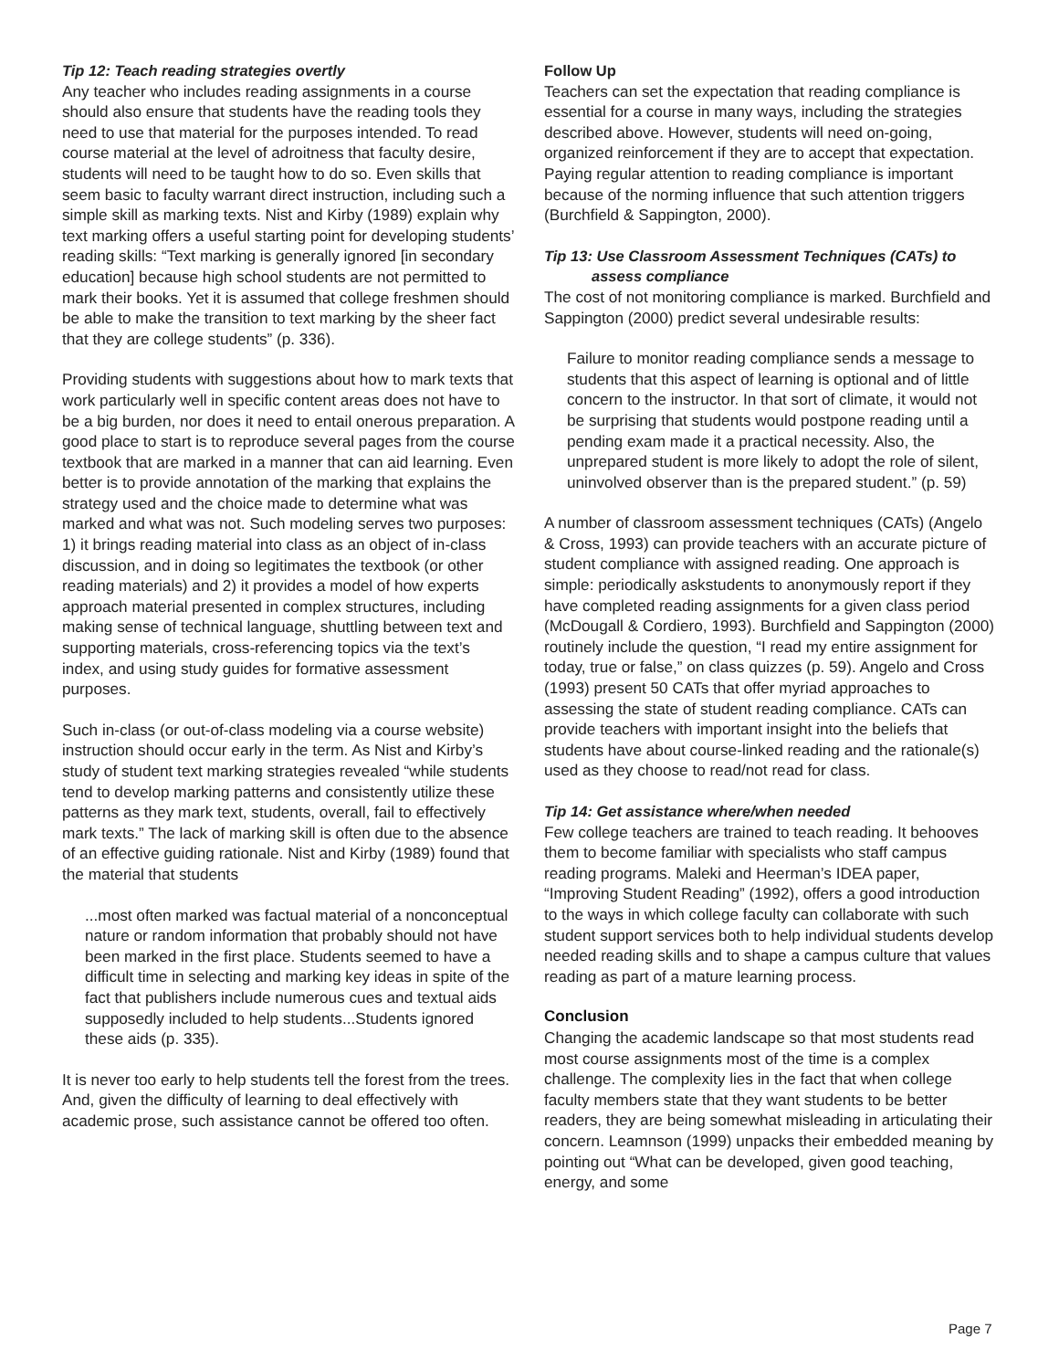Tip 12: Teach reading strategies overtly
Any teacher who includes reading assignments in a course should also ensure that students have the reading tools they need to use that material for the purposes intended. To read course material at the level of adroitness that faculty desire, students will need to be taught how to do so. Even skills that seem basic to faculty warrant direct instruction, including such a simple skill as marking texts. Nist and Kirby (1989) explain why text marking offers a useful starting point for developing students’ reading skills: “Text marking is generally ignored [in secondary education] because high school students are not permitted to mark their books. Yet it is assumed that college freshmen should be able to make the transition to text marking by the sheer fact that they are college students” (p. 336).
Providing students with suggestions about how to mark texts that work particularly well in specific content areas does not have to be a big burden, nor does it need to entail onerous preparation. A good place to start is to reproduce several pages from the course textbook that are marked in a manner that can aid learning. Even better is to provide annotation of the marking that explains the strategy used and the choice made to determine what was marked and what was not. Such modeling serves two purposes: 1) it brings reading material into class as an object of in-class discussion, and in doing so legitimates the textbook (or other reading materials) and 2) it provides a model of how experts approach material presented in complex structures, including making sense of technical language, shuttling between text and supporting materials, cross-referencing topics via the text’s index, and using study guides for formative assessment purposes.
Such in-class (or out-of-class modeling via a course website) instruction should occur early in the term. As Nist and Kirby’s study of student text marking strategies revealed “while students tend to develop marking patterns and consistently utilize these patterns as they mark text, students, overall, fail to effectively mark texts.” The lack of marking skill is often due to the absence of an effective guiding rationale. Nist and Kirby (1989) found that the material that students
...most often marked was factual material of a nonconceptual nature or random information that probably should not have been marked in the first place. Students seemed to have a difficult time in selecting and marking key ideas in spite of the fact that publishers include numerous cues and textual aids supposedly included to help students...Students ignored these aids (p. 335).
It is never too early to help students tell the forest from the trees. And, given the difficulty of learning to deal effectively with academic prose, such assistance cannot be offered too often.
Follow Up
Teachers can set the expectation that reading compliance is essential for a course in many ways, including the strategies described above. However, students will need on-going, organized reinforcement if they are to accept that expectation. Paying regular attention to reading compliance is important because of the norming influence that such attention triggers (Burchfield & Sappington, 2000).
Tip 13: Use Classroom Assessment Techniques (CATs) to
assess compliance
The cost of not monitoring compliance is marked. Burchfield and Sappington (2000) predict several undesirable results:
Failure to monitor reading compliance sends a message to students that this aspect of learning is optional and of little concern to the instructor. In that sort of climate, it would not be surprising that students would postpone reading until a pending exam made it a practical necessity. Also, the unprepared student is more likely to adopt the role of silent, uninvolved observer than is the prepared student.” (p. 59)
A number of classroom assessment techniques (CATs) (Angelo & Cross, 1993) can provide teachers with an accurate picture of student compliance with assigned reading. One approach is simple: periodically askstudents to anonymously report if they have completed reading assignments for a given class period (McDougall & Cordiero, 1993). Burchfield and Sappington (2000) routinely include the question, “I read my entire assignment for today, true or false,” on class quizzes (p. 59). Angelo and Cross (1993) present 50 CATs that offer myriad approaches to assessing the state of student reading compliance. CATs can provide teachers with important insight into the beliefs that students have about course-linked reading and the rationale(s) used as they choose to read/not read for class.
Tip 14: Get assistance where/when needed
Few college teachers are trained to teach reading. It behooves them to become familiar with specialists who staff campus reading programs. Maleki and Heerman’s IDEA paper, “Improving Student Reading” (1992), offers a good introduction to the ways in which college faculty can collaborate with such student support services both to help individual students develop needed reading skills and to shape a campus culture that values reading as part of a mature learning process.
Conclusion
Changing the academic landscape so that most students read most course assignments most of the time is a complex challenge. The complexity lies in the fact that when college faculty members state that they want students to be better readers, they are being somewhat misleading in articulating their concern. Leamnson (1999) unpacks their embedded meaning by pointing out “What can be developed, given good teaching, energy, and some
Page 7